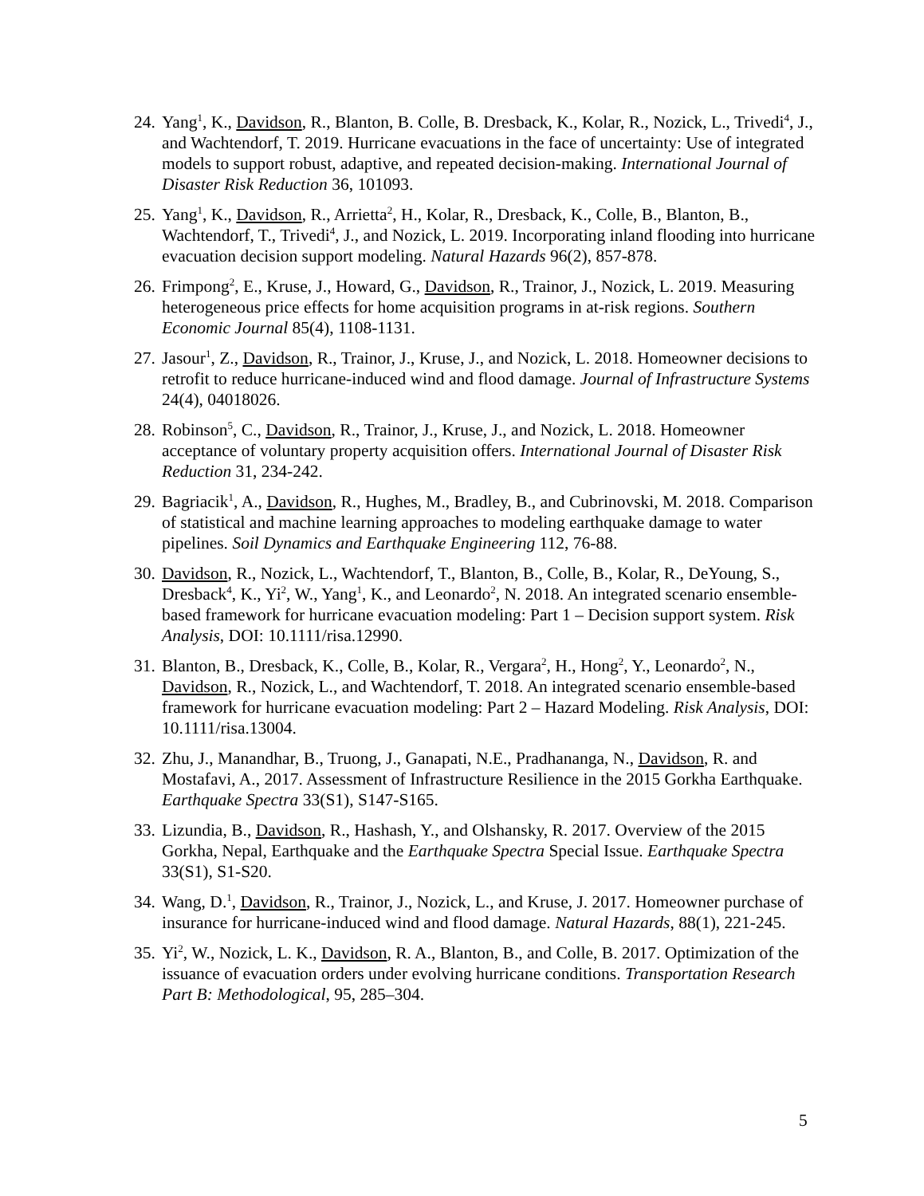24.
Yang<sup>1</sup>, K., Davidson, R., Blanton, B. Colle, B. Dresback, K., Kolar, R., Nozick, L., Trivedi<sup>4</sup>, J., and Wachtendorf, T. 2019. Hurricane evacuations in the face of uncertainty: Use of integrated models to support robust, adaptive, and repeated decision-making. International Journal of Disaster Risk Reduction 36, 101093.
25.
Yang<sup>1</sup>, K., Davidson, R., Arrietta<sup>2</sup>, H., Kolar, R., Dresback, K., Colle, B., Blanton, B., Wachtendorf, T., Trivedi<sup>4</sup>, J., and Nozick, L. 2019. Incorporating inland flooding into hurricane evacuation decision support modeling. Natural Hazards 96(2), 857-878.
26.
Frimpong<sup>2</sup>, E., Kruse, J., Howard, G., Davidson, R., Trainor, J., Nozick, L. 2019. Measuring heterogeneous price effects for home acquisition programs in at-risk regions. Southern Economic Journal 85(4), 1108-1131.
27.
Jasour<sup>1</sup>, Z., Davidson, R., Trainor, J., Kruse, J., and Nozick, L. 2018. Homeowner decisions to retrofit to reduce hurricane-induced wind and flood damage. Journal of Infrastructure Systems 24(4), 04018026.
28.
Robinson<sup>5</sup>, C., Davidson, R., Trainor, J., Kruse, J., and Nozick, L. 2018. Homeowner acceptance of voluntary property acquisition offers. International Journal of Disaster Risk Reduction 31, 234-242.
29.
Bagriacik<sup>1</sup>, A., Davidson, R., Hughes, M., Bradley, B., and Cubrinovski, M. 2018. Comparison of statistical and machine learning approaches to modeling earthquake damage to water pipelines. Soil Dynamics and Earthquake Engineering 112, 76-88.
30.
Davidson, R., Nozick, L., Wachtendorf, T., Blanton, B., Colle, B., Kolar, R., DeYoung, S., Dresback<sup>4</sup>, K., Yi<sup>2</sup>, W., Yang<sup>1</sup>, K., and Leonardo<sup>2</sup>, N. 2018. An integrated scenario ensemble-based framework for hurricane evacuation modeling: Part 1 – Decision support system. Risk Analysis, DOI: 10.1111/risa.12990.
31.
Blanton, B., Dresback, K., Colle, B., Kolar, R., Vergara<sup>2</sup>, H., Hong<sup>2</sup>, Y., Leonardo<sup>2</sup>, N., Davidson, R., Nozick, L., and Wachtendorf, T. 2018. An integrated scenario ensemble-based framework for hurricane evacuation modeling: Part 2 – Hazard Modeling. Risk Analysis, DOI: 10.1111/risa.13004.
32.
Zhu, J., Manandhar, B., Truong, J., Ganapati, N.E., Pradhananga, N., Davidson, R. and Mostafavi, A., 2017. Assessment of Infrastructure Resilience in the 2015 Gorkha Earthquake. Earthquake Spectra 33(S1), S147-S165.
33.
Lizundia, B., Davidson, R., Hashash, Y., and Olshansky, R. 2017. Overview of the 2015 Gorkha, Nepal, Earthquake and the Earthquake Spectra Special Issue. Earthquake Spectra 33(S1), S1-S20.
34.
Wang, D.<sup>1</sup>, Davidson, R., Trainor, J., Nozick, L., and Kruse, J. 2017. Homeowner purchase of insurance for hurricane-induced wind and flood damage. Natural Hazards, 88(1), 221-245.
35.
Yi<sup>2</sup>, W., Nozick, L. K., Davidson, R. A., Blanton, B., and Colle, B. 2017. Optimization of the issuance of evacuation orders under evolving hurricane conditions. Transportation Research Part B: Methodological, 95, 285–304.
5